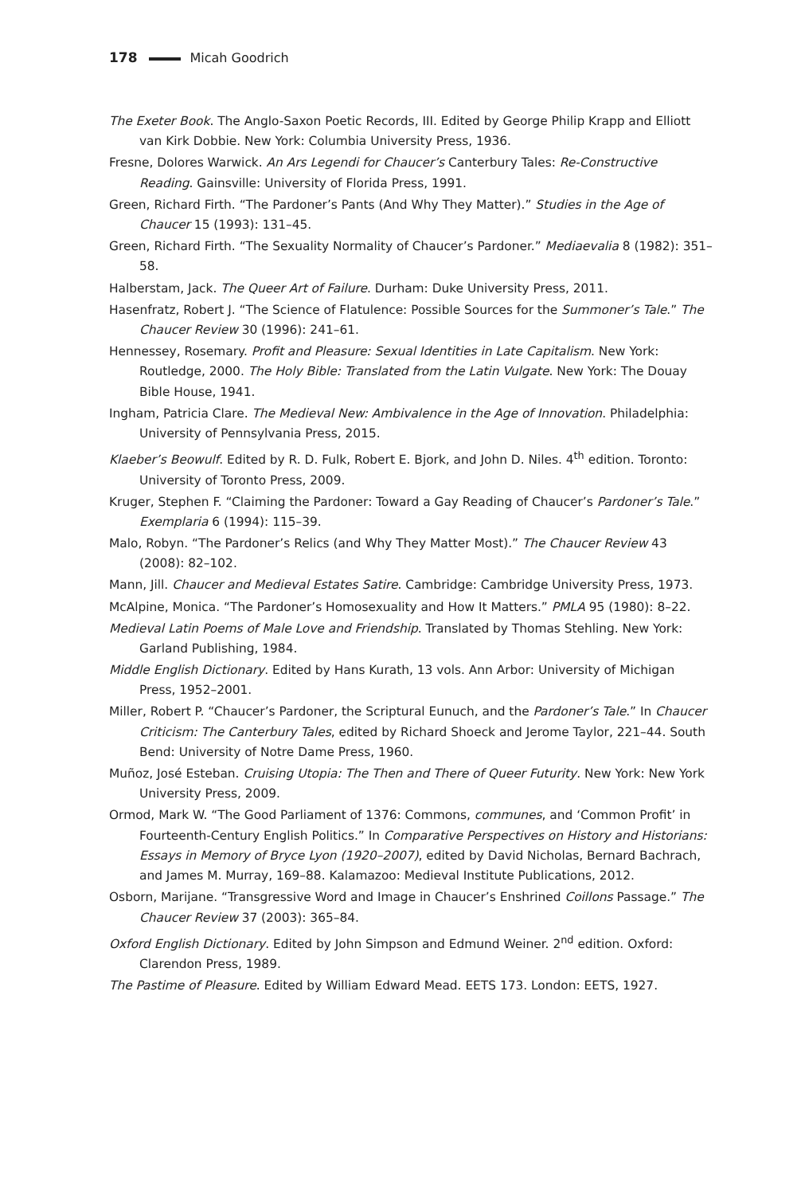178 Micah Goodrich
The Exeter Book. The Anglo-Saxon Poetic Records, III. Edited by George Philip Krapp and Elliott van Kirk Dobbie. New York: Columbia University Press, 1936.
Fresne, Dolores Warwick. An Ars Legendi for Chaucer’s Canterbury Tales: Re-Constructive Reading. Gainsville: University of Florida Press, 1991.
Green, Richard Firth. “The Pardoner’s Pants (And Why They Matter).” Studies in the Age of Chaucer 15 (1993): 131–45.
Green, Richard Firth. “The Sexuality Normality of Chaucer’s Pardoner.” Mediaevalia 8 (1982): 351–58.
Halberstam, Jack. The Queer Art of Failure. Durham: Duke University Press, 2011.
Hasenfratz, Robert J. “The Science of Flatulence: Possible Sources for the Summoner’s Tale.” The Chaucer Review 30 (1996): 241–61.
Hennessey, Rosemary. Profit and Pleasure: Sexual Identities in Late Capitalism. New York: Routledge, 2000. The Holy Bible: Translated from the Latin Vulgate. New York: The Douay Bible House, 1941.
Ingham, Patricia Clare. The Medieval New: Ambivalence in the Age of Innovation. Philadelphia: University of Pennsylvania Press, 2015.
Klaeber’s Beowulf. Edited by R. D. Fulk, Robert E. Bjork, and John D. Niles. 4<sup>th</sup> edition. Toronto: University of Toronto Press, 2009.
Kruger, Stephen F. “Claiming the Pardoner: Toward a Gay Reading of Chaucer’s Pardoner’s Tale.” Exemplaria 6 (1994): 115–39.
Malo, Robyn. “The Pardoner’s Relics (and Why They Matter Most).” The Chaucer Review 43 (2008): 82–102.
Mann, Jill. Chaucer and Medieval Estates Satire. Cambridge: Cambridge University Press, 1973.
McAlpine, Monica. “The Pardoner’s Homosexuality and How It Matters.” PMLA 95 (1980): 8–22.
Medieval Latin Poems of Male Love and Friendship. Translated by Thomas Stehling. New York: Garland Publishing, 1984.
Middle English Dictionary. Edited by Hans Kurath, 13 vols. Ann Arbor: University of Michigan Press, 1952–2001.
Miller, Robert P. “Chaucer’s Pardoner, the Scriptural Eunuch, and the Pardoner’s Tale.” In Chaucer Criticism: The Canterbury Tales, edited by Richard Shoeck and Jerome Taylor, 221–44. South Bend: University of Notre Dame Press, 1960.
Muñoz, José Esteban. Cruising Utopia: The Then and There of Queer Futurity. New York: New York University Press, 2009.
Ormod, Mark W. “The Good Parliament of 1376: Commons, communes, and ‘Common Profit’ in Fourteenth-Century English Politics.” In Comparative Perspectives on History and Historians: Essays in Memory of Bryce Lyon (1920–2007), edited by David Nicholas, Bernard Bachrach, and James M. Murray, 169–88. Kalamazoo: Medieval Institute Publications, 2012.
Osborn, Marijane. “Transgressive Word and Image in Chaucer’s Enshrined Coillons Passage.” The Chaucer Review 37 (2003): 365–84.
Oxford English Dictionary. Edited by John Simpson and Edmund Weiner. 2<sup>nd</sup> edition. Oxford: Clarendon Press, 1989.
The Pastime of Pleasure. Edited by William Edward Mead. EETS 173. London: EETS, 1927.